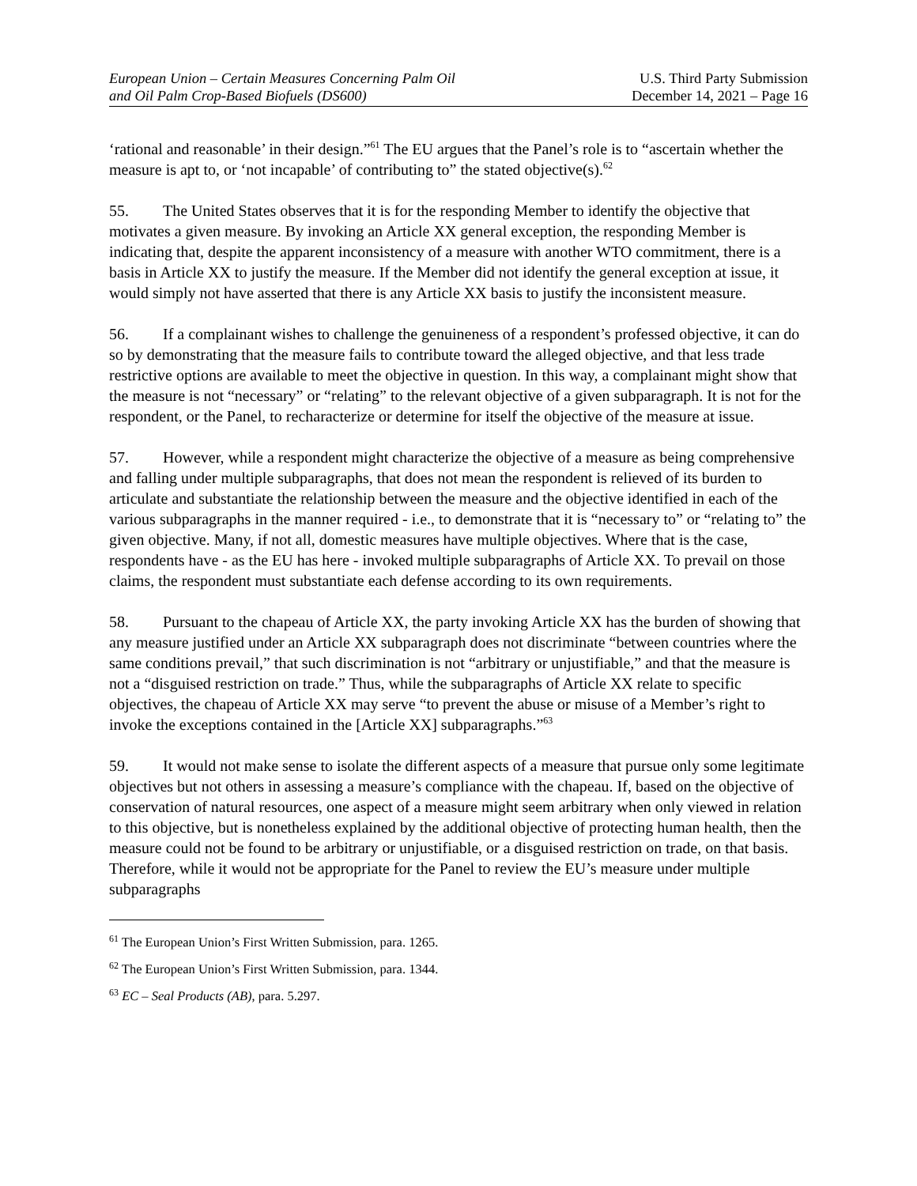European Union – Certain Measures Concerning Palm Oil
and Oil Palm Crop-Based Biofuels (DS600)
U.S. Third Party Submission
December 14, 2021 – Page 16
‘rational and reasonable’ in their design.”<sup>61</sup> The EU argues that the Panel’s role is to “ascertain whether the measure is apt to, or ‘not incapable’ of contributing to” the stated objective(s).<sup>62</sup>
55. The United States observes that it is for the responding Member to identify the objective that motivates a given measure. By invoking an Article XX general exception, the responding Member is indicating that, despite the apparent inconsistency of a measure with another WTO commitment, there is a basis in Article XX to justify the measure. If the Member did not identify the general exception at issue, it would simply not have asserted that there is any Article XX basis to justify the inconsistent measure.
56. If a complainant wishes to challenge the genuineness of a respondent’s professed objective, it can do so by demonstrating that the measure fails to contribute toward the alleged objective, and that less trade restrictive options are available to meet the objective in question. In this way, a complainant might show that the measure is not “necessary” or “relating” to the relevant objective of a given subparagraph. It is not for the respondent, or the Panel, to recharacterize or determine for itself the objective of the measure at issue.
57. However, while a respondent might characterize the objective of a measure as being comprehensive and falling under multiple subparagraphs, that does not mean the respondent is relieved of its burden to articulate and substantiate the relationship between the measure and the objective identified in each of the various subparagraphs in the manner required - i.e., to demonstrate that it is “necessary to” or “relating to” the given objective. Many, if not all, domestic measures have multiple objectives. Where that is the case, respondents have - as the EU has here - invoked multiple subparagraphs of Article XX. To prevail on those claims, the respondent must substantiate each defense according to its own requirements.
58. Pursuant to the chapeau of Article XX, the party invoking Article XX has the burden of showing that any measure justified under an Article XX subparagraph does not discriminate “between countries where the same conditions prevail,” that such discrimination is not “arbitrary or unjustifiable,” and that the measure is not a “disguised restriction on trade.” Thus, while the subparagraphs of Article XX relate to specific objectives, the chapeau of Article XX may serve “to prevent the abuse or misuse of a Member’s right to invoke the exceptions contained in the [Article XX] subparagraphs.”<sup>63</sup>
59. It would not make sense to isolate the different aspects of a measure that pursue only some legitimate objectives but not others in assessing a measure’s compliance with the chapeau. If, based on the objective of conservation of natural resources, one aspect of a measure might seem arbitrary when only viewed in relation to this objective, but is nonetheless explained by the additional objective of protecting human health, then the measure could not be found to be arbitrary or unjustifiable, or a disguised restriction on trade, on that basis. Therefore, while it would not be appropriate for the Panel to review the EU’s measure under multiple subparagraphs
<sup>61</sup> The European Union’s First Written Submission, para. 1265.
<sup>62</sup> The European Union’s First Written Submission, para. 1344.
<sup>63</sup> EC – Seal Products (AB), para. 5.297.